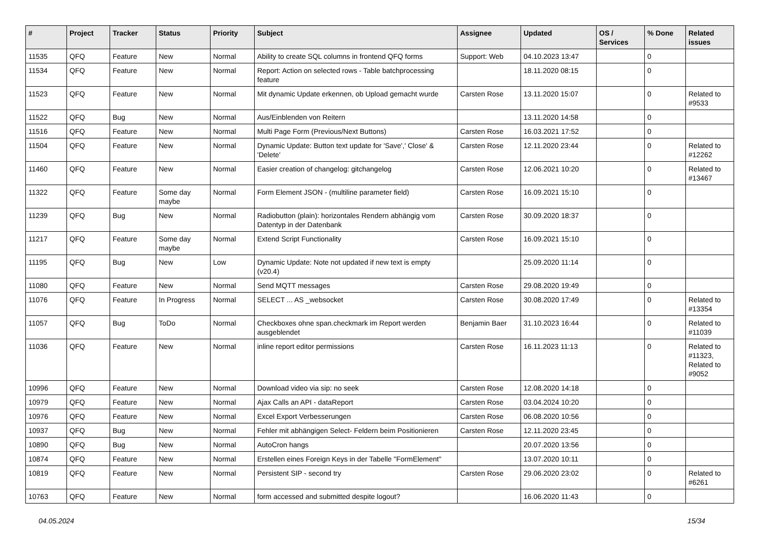| # | Project | Tracker | Status | Priority | Subject | Assignee | Updated | OS / Services | % Done | Related issues |
| --- | --- | --- | --- | --- | --- | --- | --- | --- | --- | --- |
| 11535 | QFQ | Feature | New | Normal | Ability to create SQL columns in frontend QFQ forms | Support: Web | 04.10.2023 13:47 | | 0 | |
| 11534 | QFQ | Feature | New | Normal | Report: Action on selected rows - Table batchprocessing feature | | 18.11.2020 08:15 | | 0 | |
| 11523 | QFQ | Feature | New | Normal | Mit dynamic Update erkennen, ob Upload gemacht wurde | Carsten Rose | 13.11.2020 15:07 | | 0 | Related to #9533 |
| 11522 | QFQ | Bug | New | Normal | Aus/Einblenden von Reitern | | 13.11.2020 14:58 | | 0 | |
| 11516 | QFQ | Feature | New | Normal | Multi Page Form (Previous/Next Buttons) | Carsten Rose | 16.03.2021 17:52 | | 0 | |
| 11504 | QFQ | Feature | New | Normal | Dynamic Update: Button text update for 'Save',' Close' & 'Delete' | Carsten Rose | 12.11.2020 23:44 | | 0 | Related to #12262 |
| 11460 | QFQ | Feature | New | Normal | Easier creation of changelog: gitchangelog | Carsten Rose | 12.06.2021 10:20 | | 0 | Related to #13467 |
| 11322 | QFQ | Feature | Some day maybe | Normal | Form Element JSON - (multiline parameter field) | Carsten Rose | 16.09.2021 15:10 | | 0 | |
| 11239 | QFQ | Bug | New | Normal | Radiobutton (plain): horizontales Rendern abhängig vom Datentyp in der Datenbank | Carsten Rose | 30.09.2020 18:37 | | 0 | |
| 11217 | QFQ | Feature | Some day maybe | Normal | Extend Script Functionality | Carsten Rose | 16.09.2021 15:10 | | 0 | |
| 11195 | QFQ | Bug | New | Low | Dynamic Update: Note not updated if new text is empty (v20.4) | | 25.09.2020 11:14 | | 0 | |
| 11080 | QFQ | Feature | New | Normal | Send MQTT messages | Carsten Rose | 29.08.2020 19:49 | | 0 | |
| 11076 | QFQ | Feature | In Progress | Normal | SELECT ... AS _websocket | Carsten Rose | 30.08.2020 17:49 | | 0 | Related to #13354 |
| 11057 | QFQ | Bug | ToDo | Normal | Checkboxes ohne span.checkmark im Report werden ausgeblendet | Benjamin Baer | 31.10.2023 16:44 | | 0 | Related to #11039 |
| 11036 | QFQ | Feature | New | Normal | inline report editor permissions | Carsten Rose | 16.11.2023 11:13 | | 0 | Related to #11323, Related to #9052 |
| 10996 | QFQ | Feature | New | Normal | Download video via sip: no seek | Carsten Rose | 12.08.2020 14:18 | | 0 | |
| 10979 | QFQ | Feature | New | Normal | Ajax Calls an API - dataReport | Carsten Rose | 03.04.2024 10:20 | | 0 | |
| 10976 | QFQ | Feature | New | Normal | Excel Export Verbesserungen | Carsten Rose | 06.08.2020 10:56 | | 0 | |
| 10937 | QFQ | Bug | New | Normal | Fehler mit abhängigen Select- Feldern beim Positionieren | Carsten Rose | 12.11.2020 23:45 | | 0 | |
| 10890 | QFQ | Bug | New | Normal | AutoCron hangs | | 20.07.2020 13:56 | | 0 | |
| 10874 | QFQ | Feature | New | Normal | Erstellen eines Foreign Keys in der Tabelle "FormElement" | | 13.07.2020 10:11 | | 0 | |
| 10819 | QFQ | Feature | New | Normal | Persistent SIP - second try | Carsten Rose | 29.06.2020 23:02 | | 0 | Related to #6261 |
| 10763 | QFQ | Feature | New | Normal | form accessed and submitted despite logout? | | 16.06.2020 11:43 | | 0 | |
04.05.2024 15/34